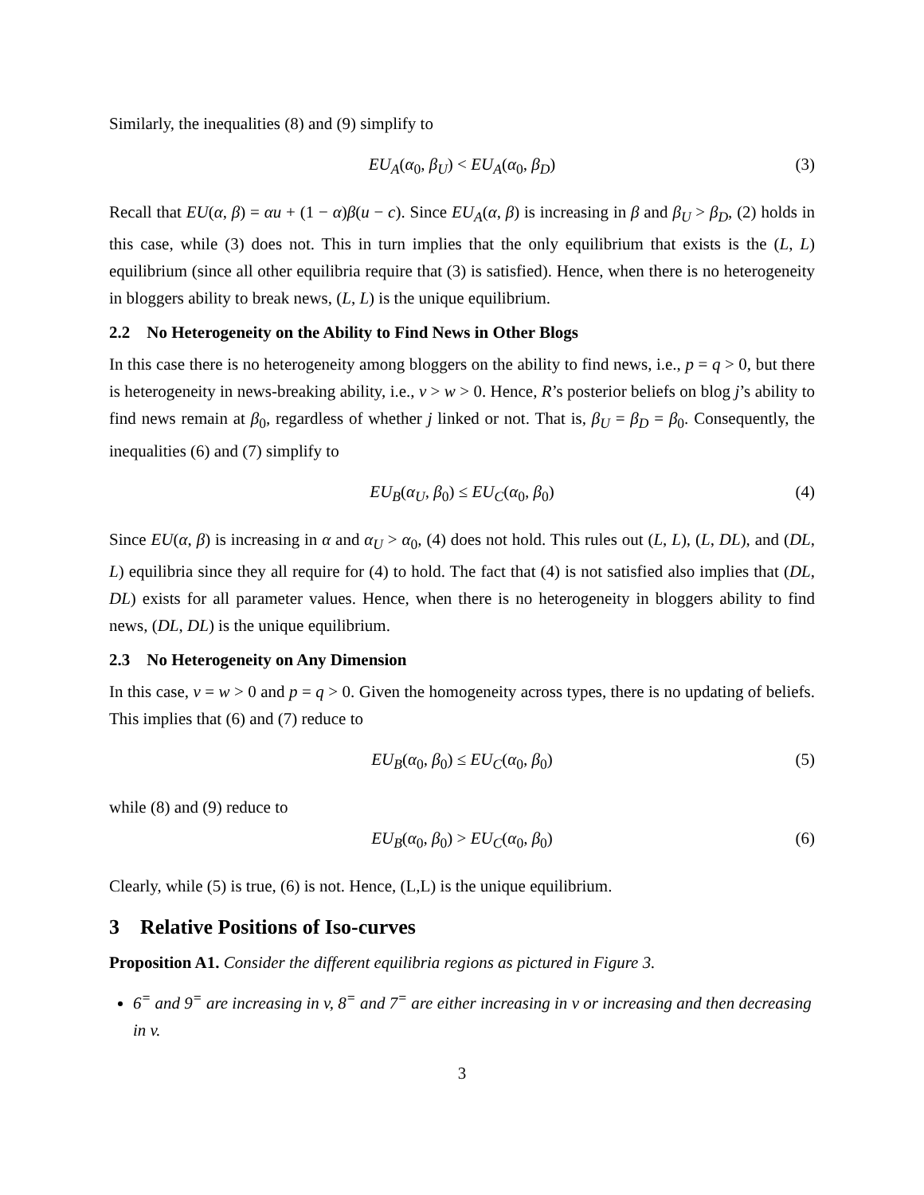Similarly, the inequalities (8) and (9) simplify to
EU<sub>A</sub>(α<sub>0</sub>, β<sub>U</sub>) < EU<sub>A</sub>(α<sub>0</sub>, β<sub>D</sub>) (3)
Recall that EU(α, β) = αu + (1 − α)β(u − c). Since EU<sub>A</sub>(α, β) is increasing in β and β<sub>U</sub> > β<sub>D</sub>, (2) holds in this case, while (3) does not. This in turn implies that the only equilibrium that exists is the (L, L) equilibrium (since all other equilibria require that (3) is satisfied). Hence, when there is no heterogeneity in bloggers ability to break news, (L, L) is the unique equilibrium.
2.2 No Heterogeneity on the Ability to Find News in Other Blogs
In this case there is no heterogeneity among bloggers on the ability to find news, i.e., p = q > 0, but there is heterogeneity in news-breaking ability, i.e., v > w > 0. Hence, R’s posterior beliefs on blog j’s ability to find news remain at β<sub>0</sub>, regardless of whether j linked or not. That is, β<sub>U</sub> = β<sub>D</sub> = β<sub>0</sub>. Consequently, the inequalities (6) and (7) simplify to
EU<sub>B</sub>(α<sub>U</sub>, β<sub>0</sub>) ≤ EU<sub>C</sub>(α<sub>0</sub>, β<sub>0</sub>) (4)
Since EU(α, β) is increasing in α and α<sub>U</sub> > α<sub>0</sub>, (4) does not hold. This rules out (L, L), (L, DL), and (DL, L) equilibria since they all require for (4) to hold. The fact that (4) is not satisfied also implies that (DL, DL) exists for all parameter values. Hence, when there is no heterogeneity in bloggers ability to find news, (DL, DL) is the unique equilibrium.
2.3 No Heterogeneity on Any Dimension
In this case, v = w > 0 and p = q > 0. Given the homogeneity across types, there is no updating of beliefs. This implies that (6) and (7) reduce to
EU<sub>B</sub>(α<sub>0</sub>, β<sub>0</sub>) ≤ EU<sub>C</sub>(α<sub>0</sub>, β<sub>0</sub>) (5)
while (8) and (9) reduce to
EU<sub>B</sub>(α<sub>0</sub>, β<sub>0</sub>) > EU<sub>C</sub>(α<sub>0</sub>, β<sub>0</sub>) (6)
Clearly, while (5) is true, (6) is not. Hence, (L,L) is the unique equilibrium.
3 Relative Positions of Iso-curves
Proposition A1. Consider the different equilibria regions as pictured in Figure 3.
6<sup>=</sup> and 9<sup>=</sup> are increasing in v, 8<sup>=</sup> and 7<sup>=</sup> are either increasing in v or increasing and then decreasing in v.
3